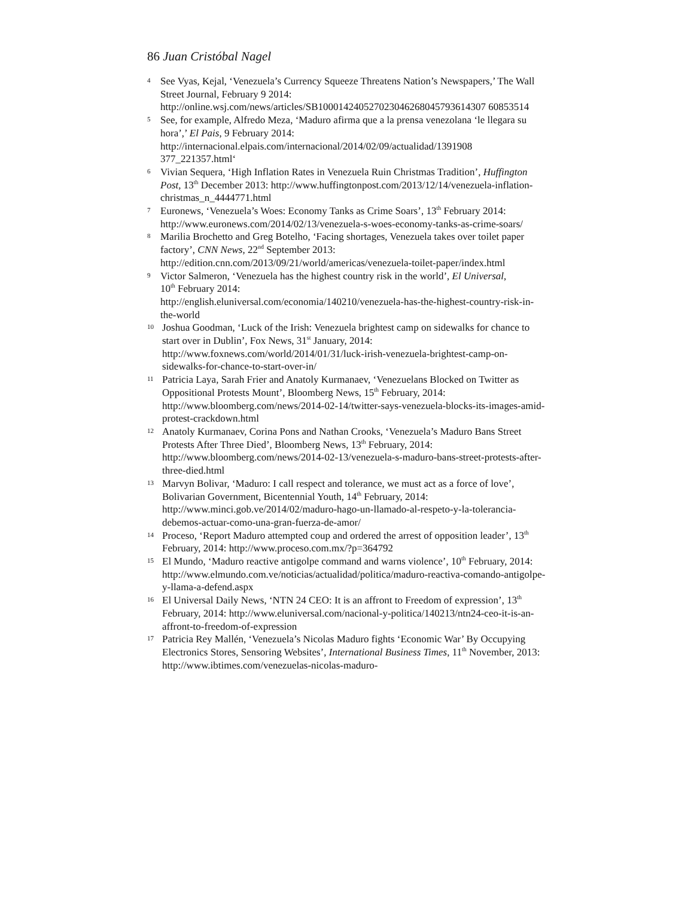86 Juan Cristóbal Nagel
4
See Vyas, Kejal, ‘Venezuela’s Currency Squeeze Threatens Nation’s Newspapers,’ The Wall Street Journal, February 9 2014: http://online.wsj.com/news/articles/SB100014240527023046268045793614307 60853514
5
See, for example, Alfredo Meza, ‘Maduro afirma que a la prensa venezolana ‘le llegara su hora’,’ El Pais, 9 February 2014: http://internacional.elpais.com/internacional/2014/02/09/actualidad/1391908 377_221357.html‘
6
Vivian Sequera, ‘High Inflation Rates in Venezuela Ruin Christmas Tradition’, Huffington Post, 13<sup>th</sup> December 2013: http://www.huffingtonpost.com/2013/12/14/venezuela-inflation-christmas_n_4444771.html
7
Euronews, ‘Venezuela’s Woes: Economy Tanks as Crime Soars’, 13<sup>th</sup> February 2014: http://www.euronews.com/2014/02/13/venezuela-s-woes-economy-tanks-as-crime-soars/
8
Marilia Brochetto and Greg Botelho, ‘Facing shortages, Venezuela takes over toilet paper factory’, CNN News, 22<sup>nd</sup> September 2013: http://edition.cnn.com/2013/09/21/world/americas/venezuela-toilet-paper/index.html
9
Victor Salmeron, ‘Venezuela has the highest country risk in the world’, El Universal,
10<sup>th</sup> February 2014:
http://english.eluniversal.com/economia/140210/venezuela-has-the-highest-country-risk-in-the-world
10
Joshua Goodman, ‘Luck of the Irish: Venezuela brightest camp on sidewalks for chance to start over in Dublin’, Fox News, 31<sup>st</sup> January, 2014: http://www.foxnews.com/world/2014/01/31/luck-irish-venezuela-brightest-camp-on-sidewalks-for-chance-to-start-over-in/
11
Patricia Laya, Sarah Frier and Anatoly Kurmanaev, ‘Venezuelans Blocked on Twitter as Oppositional Protests Mount’, Bloomberg News, 15<sup>th</sup> February, 2014: http://www.bloomberg.com/news/2014-02-14/twitter-says-venezuela-blocks-its-images-amid-protest-crackdown.html
12
Anatoly Kurmanaev, Corina Pons and Nathan Crooks, ‘Venezuela’s Maduro Bans Street Protests After Three Died’, Bloomberg News, 13<sup>th</sup> February, 2014: http://www.bloomberg.com/news/2014-02-13/venezuela-s-maduro-bans-street-protests-after-three-died.html
13
Marvyn Bolivar, ‘Maduro: I call respect and tolerance, we must act as a force of love’, Bolivarian Government, Bicentennial Youth, 14<sup>th</sup> February, 2014: http://www.minci.gob.ve/2014/02/maduro-hago-un-llamado-al-respeto-y-la-tolerancia-debemos-actuar-como-una-gran-fuerza-de-amor/
14
Proceso, ‘Report Maduro attempted coup and ordered the arrest of opposition leader’, 13<sup>th</sup> February, 2014: http://www.proceso.com.mx/?p=364792
15
El Mundo, ‘Maduro reactive antigolpe command and warns violence’, 10<sup>th</sup> February, 2014:
http://www.elmundo.com.ve/noticias/actualidad/politica/maduro-reactiva-comando-antigolpe-y-llama-a-defend.aspx
16
El Universal Daily News, ‘NTN 24 CEO: It is an affront to Freedom of expression’, 13<sup>th</sup> February, 2014: http://www.eluniversal.com/nacional-y-politica/140213/ntn24-ceo-it-is-an-affront-to-freedom-of-expression
17
Patricia Rey Mallén, ‘Venezuela’s Nicolas Maduro fights ‘Economic War’ By Occupying Electronics Stores, Sensoring Websites’, International Business Times, 11<sup>th</sup> November, 2013: http://www.ibtimes.com/venezuelas-nicolas-maduro-